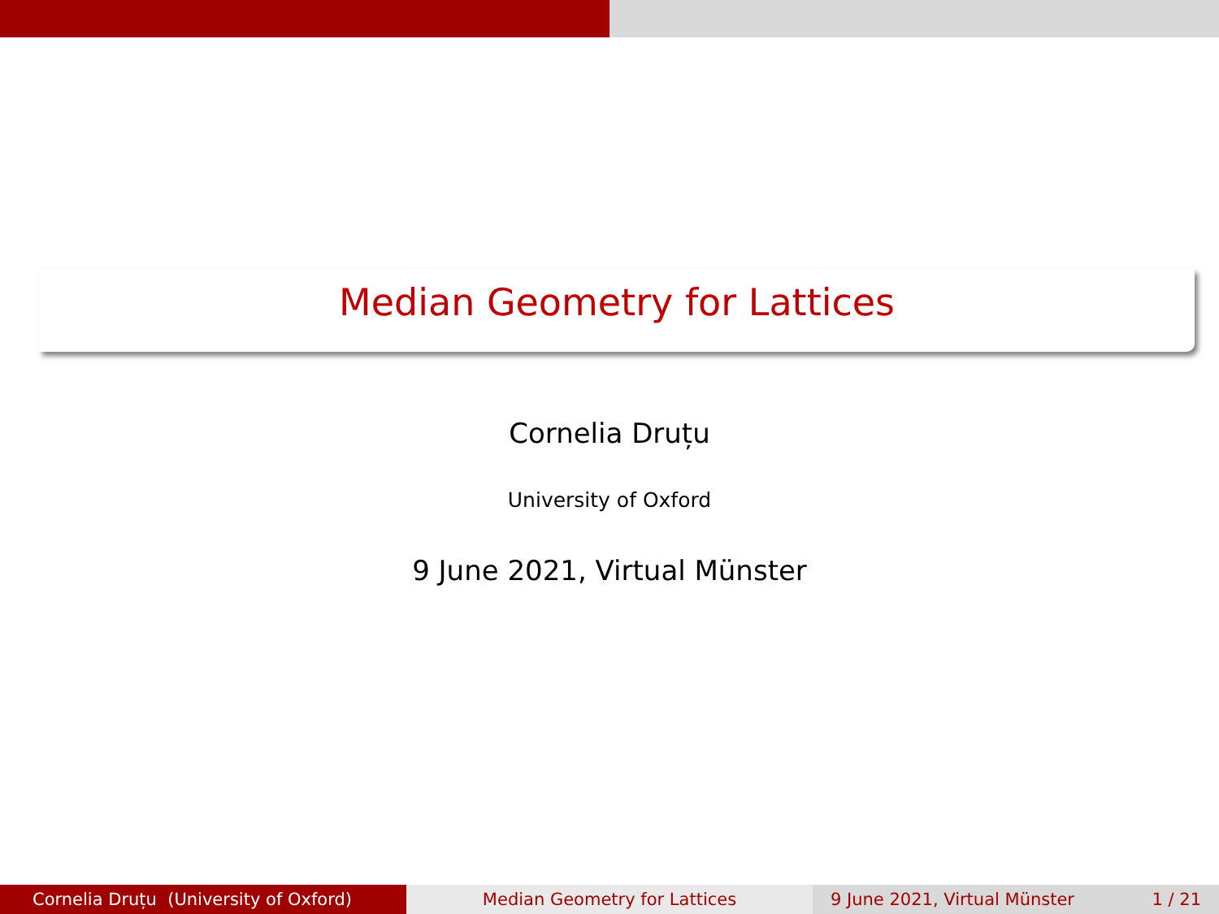Median Geometry for Lattices
Cornelia Druțu
University of Oxford
9 June 2021, Virtual Münster
Cornelia Druțu (University of Oxford) Median Geometry for Lattices 9 June 2021, Virtual Münster 1 / 21